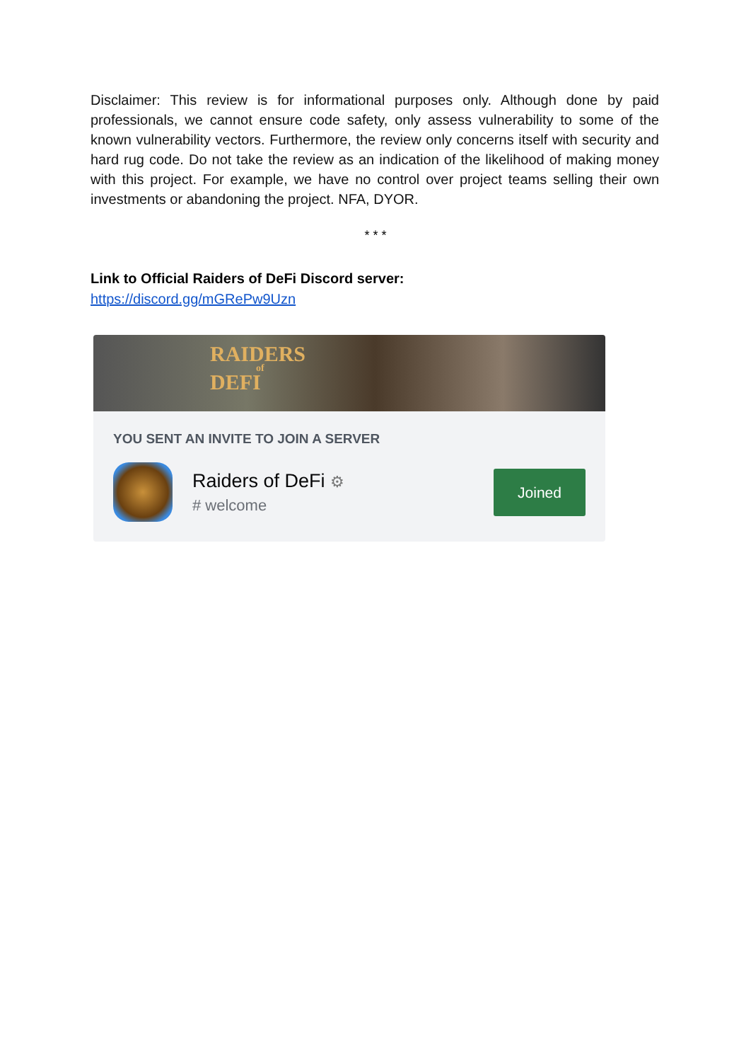Disclaimer: This review is for informational purposes only. Although done by paid professionals, we cannot ensure code safety, only assess vulnerability to some of the known vulnerability vectors. Furthermore, the review only concerns itself with security and hard rug code. Do not take the review as an indication of the likelihood of making money with this project. For example, we have no control over project teams selling their own investments or abandoning the project. NFA, DYOR.
* * *
Link to Official Raiders of DeFi Discord server:
https://discord.gg/mGRePw9Uzn
RAIDERS
of
DEFI
YOU SENT AN INVITE TO JOIN A SERVER
Raiders of DeFi ⚙
# welcome
Joined